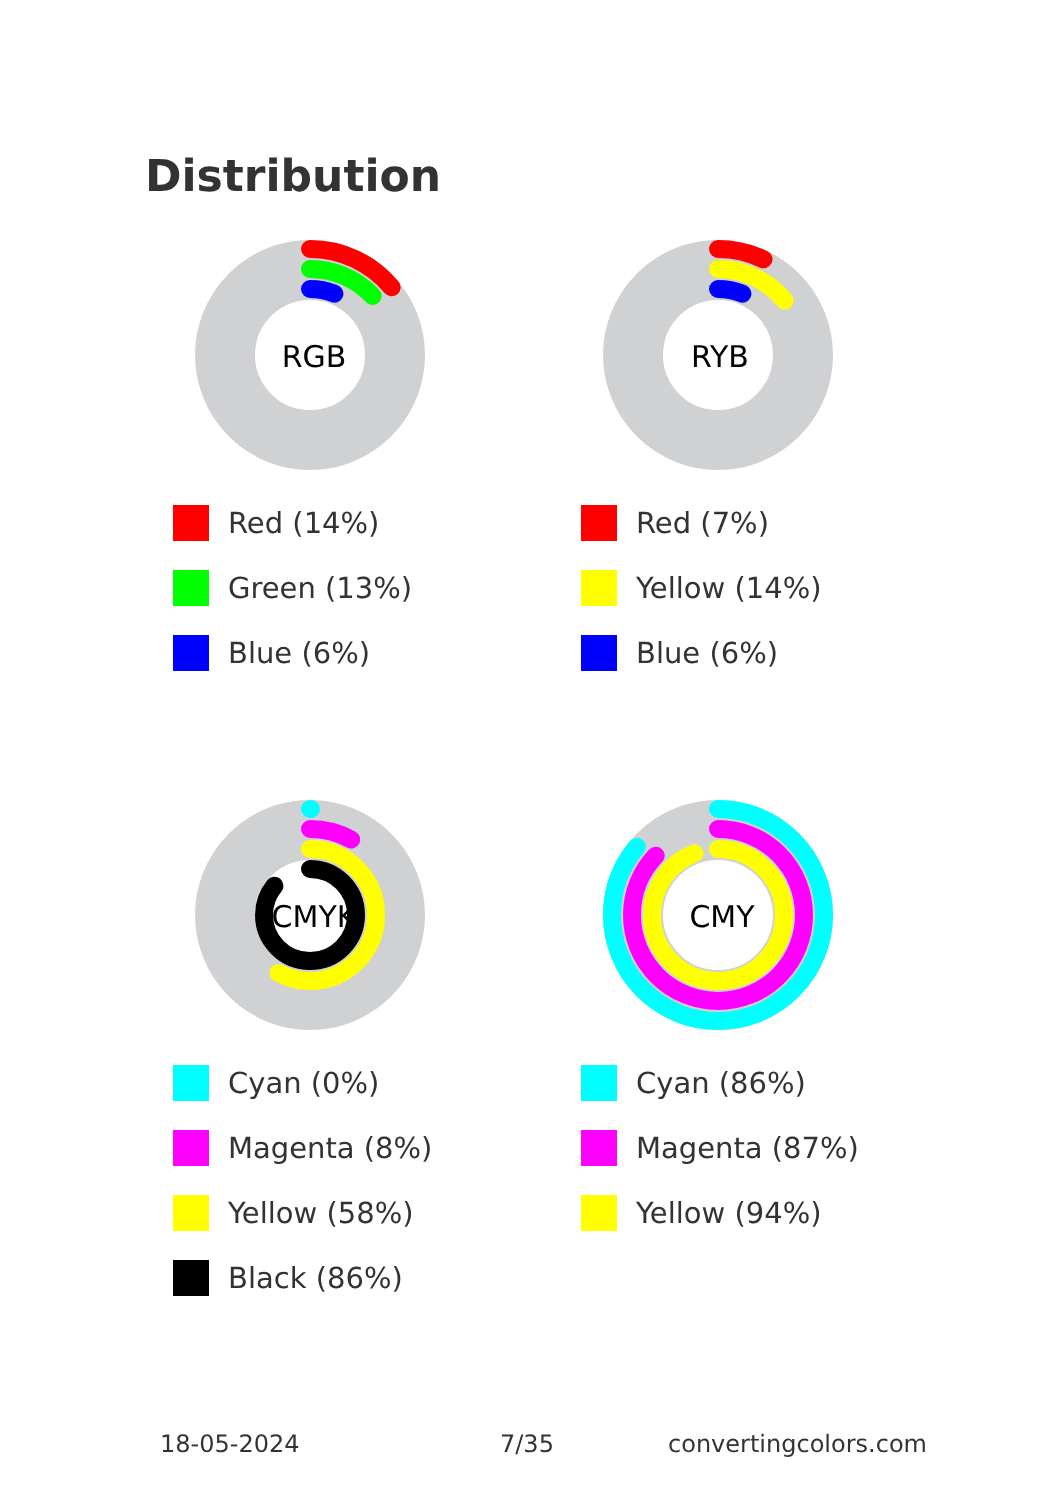Distribution
RGB
Red (14%)
Green (13%)
Blue (6%)
RYB
Red (7%)
Yellow (14%)
Blue (6%)
CMYK
Cyan (0%)
Magenta (8%)
Yellow (58%)
Black (86%)
CMY
Cyan (86%)
Magenta (87%)
Yellow (94%)
18-05-2024 7/35 convertingcolors.com